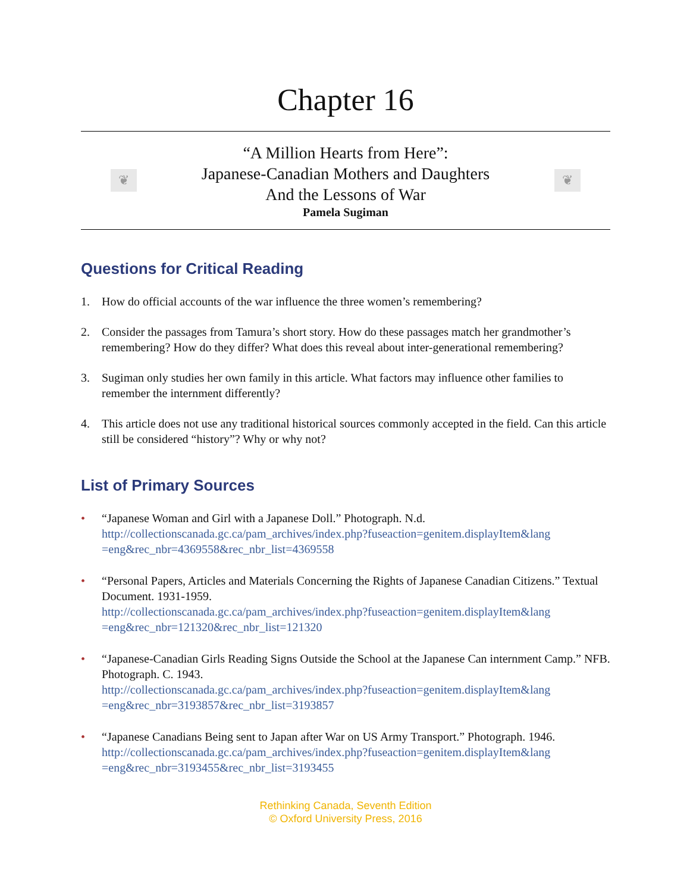Chapter 16
❦
“A Million Hearts from Here”:
Japanese-Canadian Mothers and Daughters
And the Lessons of War
Pamela Sugiman
❦
Questions for Critical Reading
1. How do official accounts of the war influence the three women’s remembering?
2. Consider the passages from Tamura’s short story. How do these passages match her grandmother’s remembering? How do they differ? What does this reveal about inter-generational remembering?
3. Sugiman only studies her own family in this article. What factors may influence other families to remember the internment differently?
4. This article does not use any traditional historical sources commonly accepted in the field. Can this article still be considered “history”? Why or why not?
List of Primary Sources
• “Japanese Woman and Girl with a Japanese Doll.” Photograph. N.d.
http://collectionscanada.gc.ca/pam_archives/index.php?fuseaction=genitem.displayItem&lang =eng&rec_nbr=4369558&rec_nbr_list=4369558
• “Personal Papers, Articles and Materials Concerning the Rights of Japanese Canadian Citizens.” Textual Document. 1931-1959.
http://collectionscanada.gc.ca/pam_archives/index.php?fuseaction=genitem.displayItem&lang =eng&rec_nbr=121320&rec_nbr_list=121320
• “Japanese-Canadian Girls Reading Signs Outside the School at the Japanese Can internment Camp.” NFB. Photograph. C. 1943.
http://collectionscanada.gc.ca/pam_archives/index.php?fuseaction=genitem.displayItem&lang =eng&rec_nbr=3193857&rec_nbr_list=3193857
• “Japanese Canadians Being sent to Japan after War on US Army Transport.” Photograph. 1946.
http://collectionscanada.gc.ca/pam_archives/index.php?fuseaction=genitem.displayItem&lang =eng&rec_nbr=3193455&rec_nbr_list=3193455
Rethinking Canada, Seventh Edition
© Oxford University Press, 2016